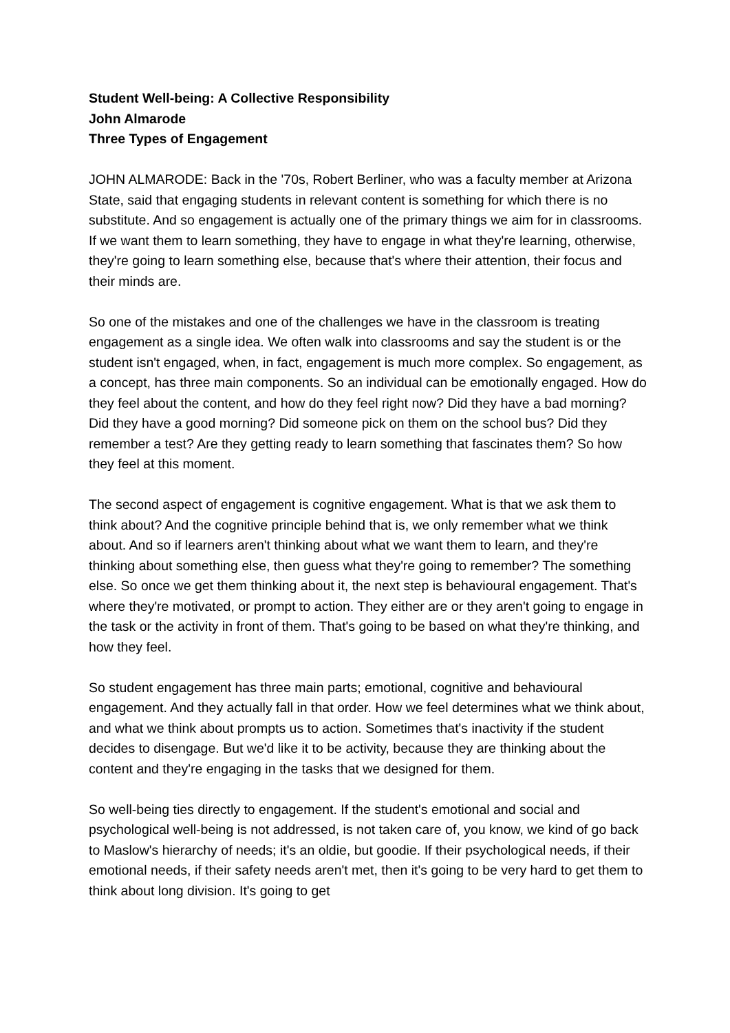Student Well-being: A Collective Responsibility
John Almarode
Three Types of Engagement
JOHN ALMARODE: Back in the '70s, Robert Berliner, who was a faculty member at Arizona State, said that engaging students in relevant content is something for which there is no substitute. And so engagement is actually one of the primary things we aim for in classrooms. If we want them to learn something, they have to engage in what they're learning, otherwise, they're going to learn something else, because that's where their attention, their focus and their minds are.
So one of the mistakes and one of the challenges we have in the classroom is treating engagement as a single idea. We often walk into classrooms and say the student is or the student isn't engaged, when, in fact, engagement is much more complex. So engagement, as a concept, has three main components. So an individual can be emotionally engaged. How do they feel about the content, and how do they feel right now? Did they have a bad morning? Did they have a good morning? Did someone pick on them on the school bus? Did they remember a test? Are they getting ready to learn something that fascinates them? So how they feel at this moment.
The second aspect of engagement is cognitive engagement. What is that we ask them to think about? And the cognitive principle behind that is, we only remember what we think about. And so if learners aren't thinking about what we want them to learn, and they're thinking about something else, then guess what they're going to remember? The something else. So once we get them thinking about it, the next step is behavioural engagement. That's where they're motivated, or prompt to action. They either are or they aren't going to engage in the task or the activity in front of them. That's going to be based on what they're thinking, and how they feel.
So student engagement has three main parts; emotional, cognitive and behavioural engagement. And they actually fall in that order. How we feel determines what we think about, and what we think about prompts us to action. Sometimes that's inactivity if the student decides to disengage. But we'd like it to be activity, because they are thinking about the content and they're engaging in the tasks that we designed for them.
So well-being ties directly to engagement. If the student's emotional and social and psychological well-being is not addressed, is not taken care of, you know, we kind of go back to Maslow's hierarchy of needs; it's an oldie, but goodie. If their psychological needs, if their emotional needs, if their safety needs aren't met, then it's going to be very hard to get them to think about long division. It's going to get